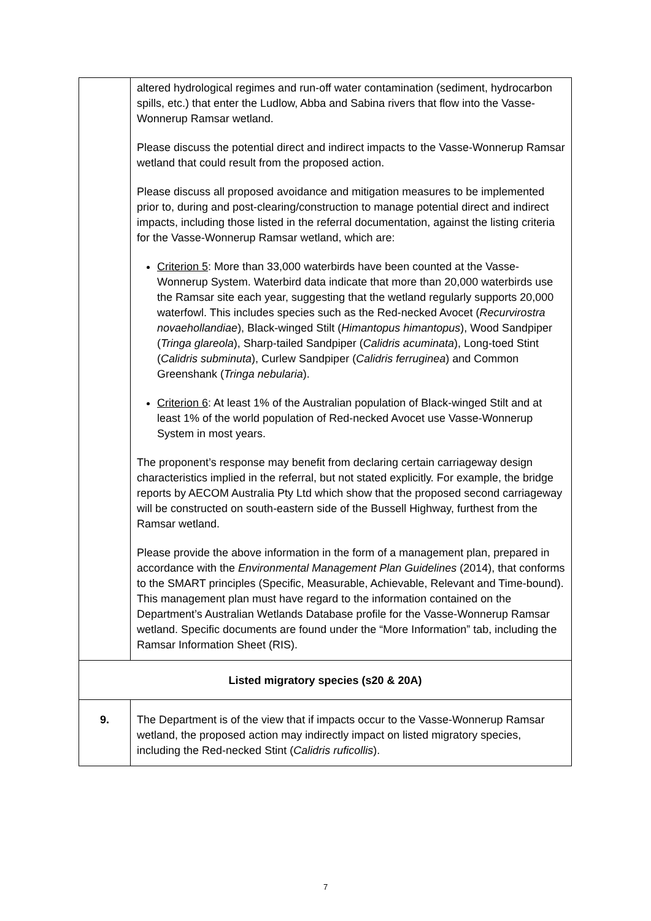| | altered hydrological regimes and run-off water contamination (sediment, hydrocarbon spills, etc.) that enter the Ludlow, Abba and Sabina rivers that flow into the Vasse-Wonnerup Ramsar wetland. Please discuss the potential direct and indirect impacts to the Vasse-Wonnerup Ramsar wetland that could result from the proposed action. Please discuss all proposed avoidance and mitigation measures to be implemented prior to, during and post-clearing/construction to manage potential direct and indirect impacts, including those listed in the referral documentation, against the listing criteria for the Vasse-Wonnerup Ramsar wetland, which are: Criterion 5 : More than 33,000 waterbirds have been counted at the Vasse-Wonnerup System. Waterbird data indicate that more than 20,000 waterbirds use the Ramsar site each year, suggesting that the wetland regularly supports 20,000 waterfowl. This includes species such as the Red-necked Avocet ( Recurvirostra novaehollandiae ), Black-winged Stilt ( Himantopus himantopus ), Wood Sandpiper ( Tringa glareola ), Sharp-tailed Sandpiper ( Calidris acuminata ), Long-toed Stint ( Calidris subminuta ), Curlew Sandpiper ( Calidris ferruginea ) and Common Greenshank ( Tringa nebularia ). Criterion 6 : At least 1% of the Australian population of Black-winged Stilt and at least 1% of the world population of Red-necked Avocet use Vasse-Wonnerup System in most years. The proponent’s response may benefit from declaring certain carriageway design characteristics implied in the referral, but not stated explicitly. For example, the bridge reports by AECOM Australia Pty Ltd which show that the proposed second carriageway will be constructed on south-eastern side of the Bussell Highway, furthest from the Ramsar wetland. Please provide the above information in the form of a management plan, prepared in accordance with the Environmental Management Plan Guidelines (2014), that conforms to the SMART principles (Specific, Measurable, Achievable, Relevant and Time-bound). This management plan must have regard to the information contained on the Department’s Australian Wetlands Database profile for the Vasse-Wonnerup Ramsar wetland. Specific documents are found under the “More Information” tab, including the Ramsar Information Sheet (RIS). |
| Listed migratory species (s20 & 20A) | |
| 9. | The Department is of the view that if impacts occur to the Vasse-Wonnerup Ramsar wetland, the proposed action may indirectly impact on listed migratory species, including the Red-necked Stint ( Calidris ruficollis ). |
7